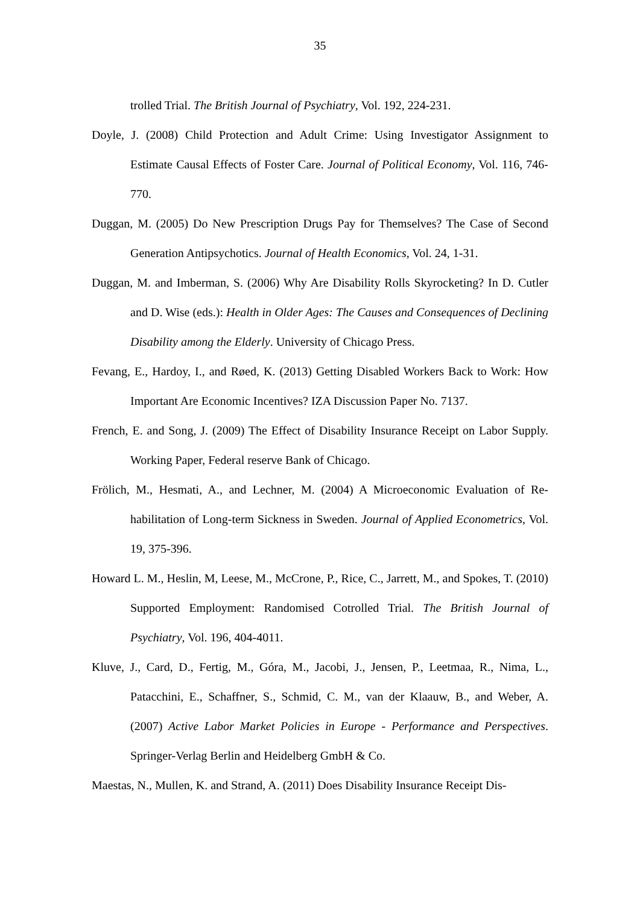35
trolled Trial. The British Journal of Psychiatry, Vol. 192, 224-231.
Doyle, J. (2008) Child Protection and Adult Crime: Using Investigator Assignment to Estimate Causal Effects of Foster Care. Journal of Political Economy, Vol. 116, 746-770.
Duggan, M. (2005) Do New Prescription Drugs Pay for Themselves? The Case of Se­cond Generation Antipsychotics. Journal of Health Economics, Vol. 24, 1-31.
Duggan, M. and Imberman, S. (2006) Why Are Disability Rolls Skyrocketing? In D. Cutler and D. Wise (eds.): Health in Older Ages: The Causes and Consequences of Declining Disability among the Elderly. University of Chicago Press.
Fevang, E., Hardoy, I., and Røed, K. (2013) Getting Disabled Workers Back to Work: How Important Are Economic Incentives? IZA Discussion Paper No. 7137.
French, E. and Song, J. (2009) The Effect of Disability Insurance Receipt on Labor Supply. Working Paper, Federal reserve Bank of Chicago.
Frölich, M., Hesmati, A., and Lechner, M. (2004) A Microeconomic Evaluation of Re­habilitation of Long-term Sickness in Sweden. Journal of Applied Econometrics, Vol. 19, 375-396.
Howard L. M., Heslin, M, Leese, M., McCrone, P., Rice, C., Jarrett, M., and Spokes, T. (2010) Supported Employment: Randomised Cotrolled Trial. The British Jour­nal of Psychiatry, Vol. 196, 404-4011.
Kluve, J., Card, D., Fertig, M., Góra, M., Jacobi, J., Jensen, P., Leetmaa, R., Nima, L., Patacchini, E., Schaffner, S., Schmid, C. M., van der Klaauw, B., and Weber, A. (2007) Active Labor Market Policies in Europe - Performance and Perspectives. Springer-Verlag Berlin and Heidelberg GmbH & Co.
Maestas, N., Mullen, K. and Strand, A. (2011) Does Disability Insurance Receipt Dis-